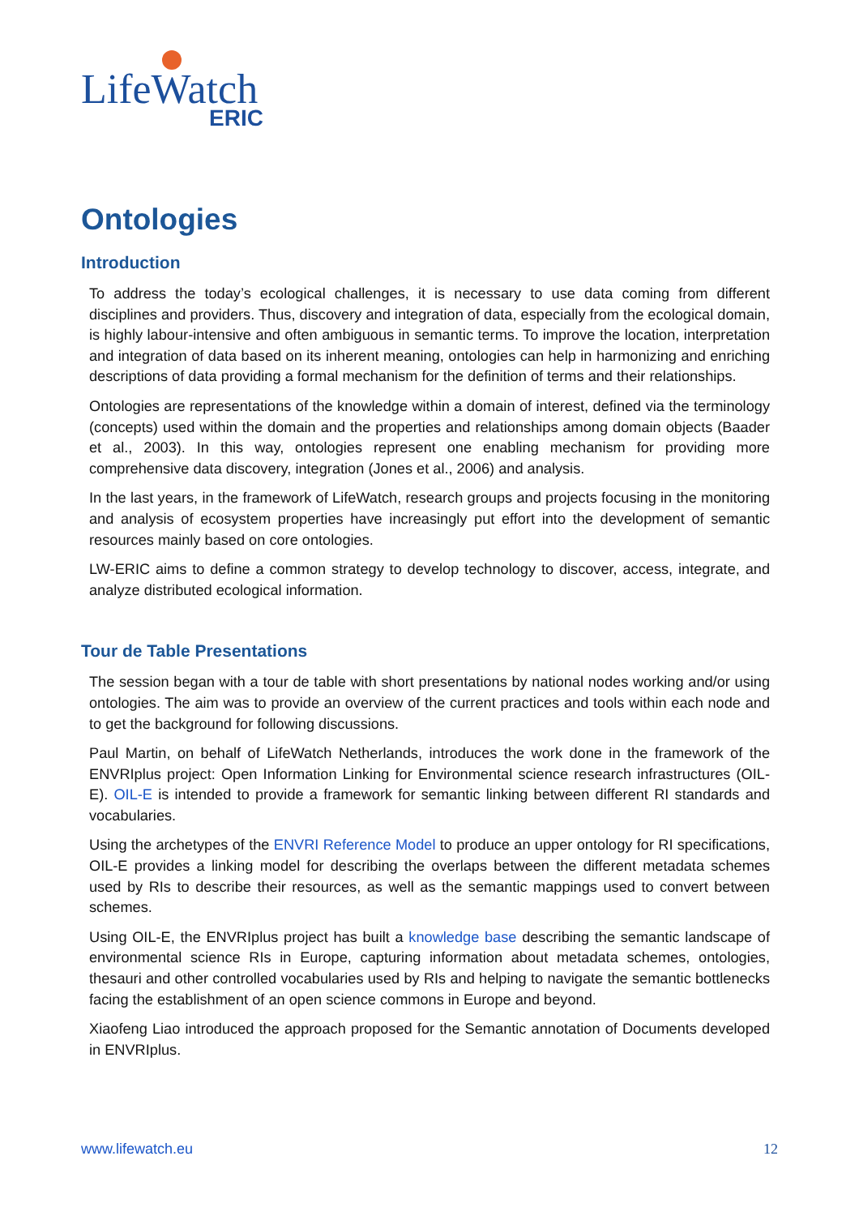LifeWatch
ERIC
Ontologies
Introduction
To address the today’s ecological challenges, it is necessary to use data coming from different disciplines and providers. Thus, discovery and integration of data, especially from the ecological domain, is highly labour-intensive and often ambiguous in semantic terms. To improve the location, interpretation and integration of data based on its inherent meaning, ontologies can help in harmonizing and enriching descriptions of data providing a formal mechanism for the definition of terms and their relationships.
Ontologies are representations of the knowledge within a domain of interest, defined via the terminology (concepts) used within the domain and the properties and relationships among domain objects (Baader et al., 2003). In this way, ontologies represent one enabling mechanism for providing more comprehensive data discovery, integration (Jones et al., 2006) and analysis.
In the last years, in the framework of LifeWatch, research groups and projects focusing in the monitoring and analysis of ecosystem properties have increasingly put effort into the development of semantic resources mainly based on core ontologies.
LW-ERIC aims to define a common strategy to develop technology to discover, access, integrate, and analyze distributed ecological information.
Tour de Table Presentations
The session began with a tour de table with short presentations by national nodes working and/or using ontologies. The aim was to provide an overview of the current practices and tools within each node and to get the background for following discussions.
Paul Martin, on behalf of LifeWatch Netherlands, introduces the work done in the framework of the ENVRIplus project: Open Information Linking for Environmental science research infrastructures (OIL-E). OIL-E is intended to provide a framework for semantic linking between different RI standards and vocabularies.
Using the archetypes of the ENVRI Reference Model to produce an upper ontology for RI specifications, OIL-E provides a linking model for describing the overlaps between the different metadata schemes used by RIs to describe their resources, as well as the semantic mappings used to convert between schemes.
Using OIL-E, the ENVRIplus project has built a knowledge base describing the semantic landscape of environmental science RIs in Europe, capturing information about metadata schemes, ontologies, thesauri and other controlled vocabularies used by RIs and helping to navigate the semantic bottlenecks facing the establishment of an open science commons in Europe and beyond.
Xiaofeng Liao introduced the approach proposed for the Semantic annotation of Documents developed in ENVRIplus.
www.lifewatch.eu 12